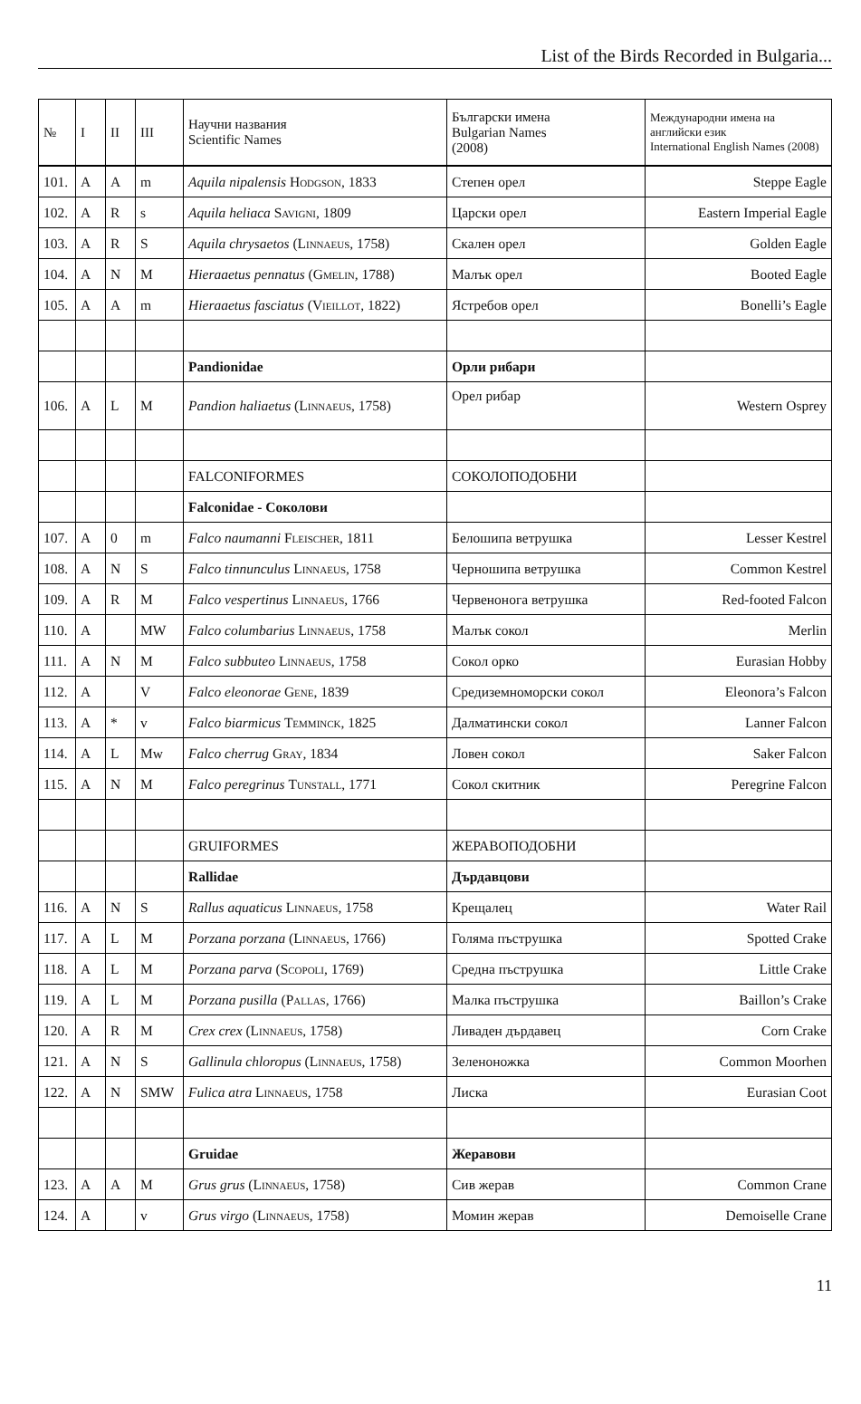List of the Birds Recorded in Bulgaria...
| № | I | II | III | Научни названия Scientific Names | Български имена Bulgarian Names (2008) | Международни имена на английски език International English Names (2008) |
| --- | --- | --- | --- | --- | --- | --- |
| 101. | A | A | m | Aquila nipalensis Hodgson , 1833 | Степен орел | Steppe Eagle |
| 102. | A | R | s | Aquila heliaca Savigni , 1809 | Царски орел | Eastern Imperial Eagle |
| 103. | A | R | S | Aquila chrysaetos ( Linnaeus , 1758) | Скален орел | Golden Eagle |
| 104. | A | N | M | Hieraaetus pennatus ( Gmelin , 1788) | Малък орел | Booted Eagle |
| 105. | A | A | m | Hieraaetus fasciatus ( Vieillot , 1822) | Ястребов орел | Bonelli’s Eagle |
| | | | | Pandionidae | Орли рибари | |
| 106. | A | L | M | Pandion haliaetus ( Linnaeus , 1758) | Орел рибар | Western Osprey |
| | | | | FALCONIFORMES | СОКОЛОПОДОБНИ | |
| | | | | Falconidae - Соколови | | |
| 107. | A | 0 | m | Falco naumanni Fleischer , 1811 | Белошипа ветрушка | Lesser Kestrel |
| 108. | A | N | S | Falco tinnunculus Linnaeus , 1758 | Черношипа ветрушка | Common Kestrel |
| 109. | A | R | M | Falco vespertinus Linnaeus , 1766 | Червенонога ветрушка | Red-footed Falcon |
| 110. | A | | MW | Falco columbarius Linnaeus , 1758 | Малък сокол | Merlin |
| 111. | A | N | M | Falco subbuteo Linnaeus , 1758 | Сокол орко | Eurasian Hobby |
| 112. | A | | V | Falco eleonorae Gene , 1839 | Средиземноморски сокол | Eleonora’s Falcon |
| 113. | A | * | v | Falco biarmicus Temminck , 1825 | Далматински сокол | Lanner Falcon |
| 114. | A | L | Mw | Falco cherrug Gray , 1834 | Ловен сокол | Saker Falcon |
| 115. | A | N | M | Falco peregrinus Tunstall , 1771 | Сокол скитник | Peregrine Falcon |
| | | | | GRUIFORMES | ЖЕРАВОПОДОБНИ | |
| | | | | Rallidae | Дърдавцови | |
| 116. | A | N | S | Rallus aquaticus Linnaeus , 1758 | Крещалец | Water Rail |
| 117. | A | L | M | Porzana porzana ( Linnaeus , 1766) | Голяма пъструшка | Spotted Crake |
| 118. | A | L | M | Porzana parva ( Scopoli , 1769) | Средна пъструшка | Little Crake |
| 119. | A | L | M | Porzana pusilla ( Pallas , 1766) | Малка пъструшка | Baillon’s Crake |
| 120. | A | R | M | Crex crex ( Linnaeus , 1758) | Ливаден дърдавец | Corn Crake |
| 121. | A | N | S | Gallinula chloropus ( Linnaeus , 1758) | Зеленоножка | Common Moorhen |
| 122. | A | N | SMW | Fulica atra Linnaeus , 1758 | Лиска | Eurasian Coot |
| | | | | Gruidae | Жеравови | |
| 123. | A | A | M | Grus grus ( Linnaeus , 1758) | Сив жерав | Common Crane |
| 124. | A | | v | Grus virgo ( Linnaeus , 1758) | Момин жерав | Demoiselle Crane |
11